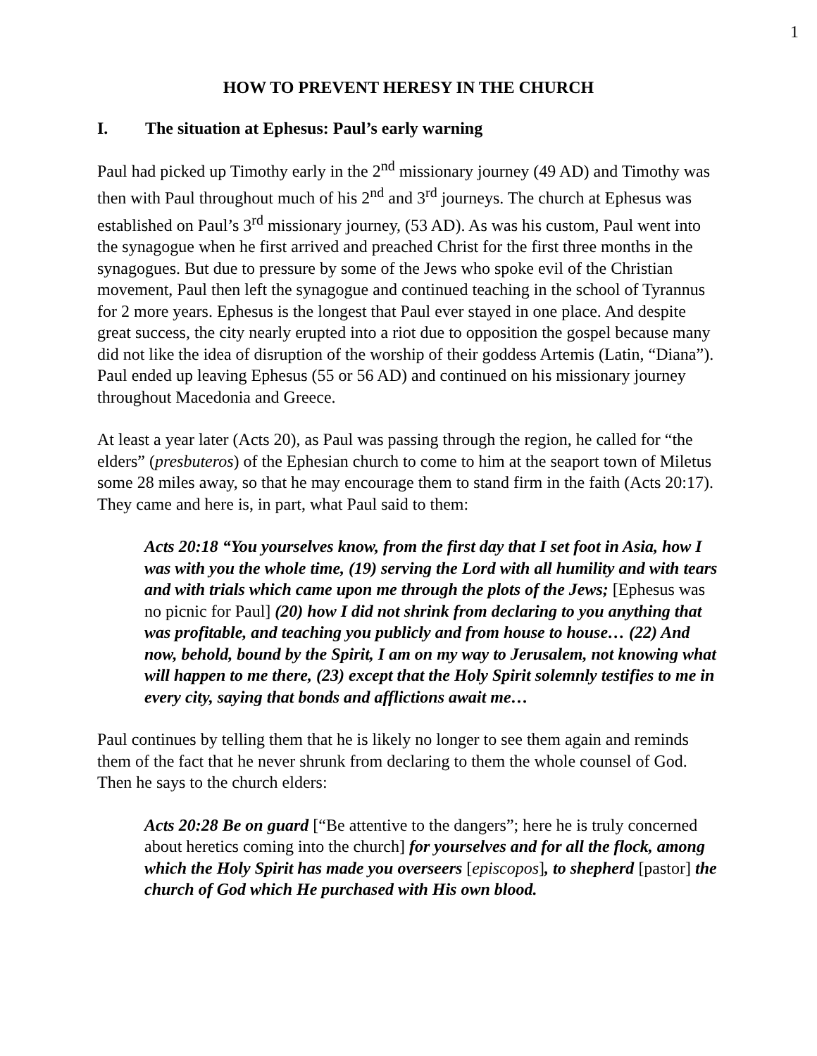1
HOW TO PREVENT HERESY IN THE CHURCH
I. The situation at Ephesus: Paul’s early warning
Paul had picked up Timothy early in the 2<sup>nd</sup> missionary journey (49 AD) and Timothy was then with Paul throughout much of his 2<sup>nd</sup> and 3<sup>rd</sup> journeys. The church at Ephesus was established on Paul’s 3<sup>rd</sup> missionary journey, (53 AD). As was his custom, Paul went into the synagogue when he first arrived and preached Christ for the first three months in the synagogues. But due to pressure by some of the Jews who spoke evil of the Christian movement, Paul then left the synagogue and continued teaching in the school of Tyrannus for 2 more years. Ephesus is the longest that Paul ever stayed in one place. And despite great success, the city nearly erupted into a riot due to opposition the gospel because many did not like the idea of disruption of the worship of their goddess Artemis (Latin, “Diana”). Paul ended up leaving Ephesus (55 or 56 AD) and continued on his missionary journey throughout Macedonia and Greece.
At least a year later (Acts 20), as Paul was passing through the region, he called for “the elders” (presbuteros) of the Ephesian church to come to him at the seaport town of Miletus some 28 miles away, so that he may encourage them to stand firm in the faith (Acts 20:17). They came and here is, in part, what Paul said to them:
Acts 20:18 “You yourselves know, from the first day that I set foot in Asia, how I was with you the whole time, (19) serving the Lord with all humility and with tears and with trials which came upon me through the plots of the Jews; [Ephesus was no picnic for Paul] (20) how I did not shrink from declaring to you anything that was profitable, and teaching you publicly and from house to house… (22) And now, behold, bound by the Spirit, I am on my way to Jerusalem, not knowing what will happen to me there, (23) except that the Holy Spirit solemnly testifies to me in every city, saying that bonds and afflictions await me…
Paul continues by telling them that he is likely no longer to see them again and reminds them of the fact that he never shrunk from declaring to them the whole counsel of God. Then he says to the church elders:
Acts 20:28 Be on guard [“Be attentive to the dangers”; here he is truly concerned about heretics coming into the church] for yourselves and for all the flock, among which the Holy Spirit has made you overseers [episcopos], to shepherd [pastor] the church of God which He purchased with His own blood.